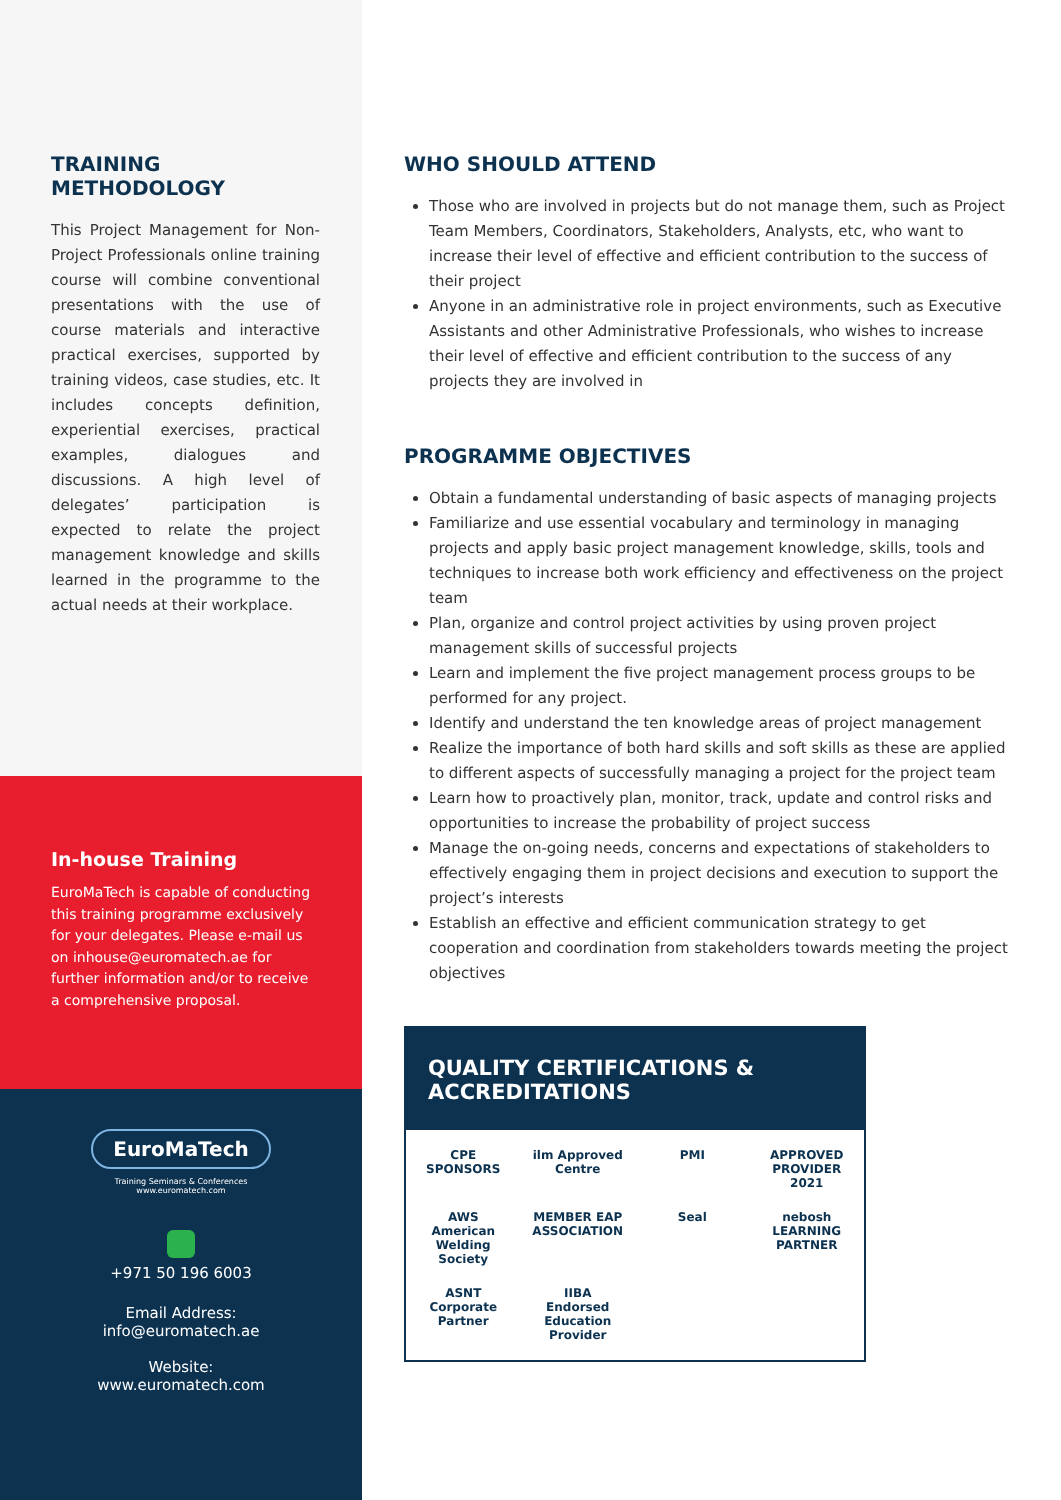TRAINING
METHODOLOGY
This Project Management for Non-Project Professionals online training course will combine conventional presentations with the use of course materials and interactive practical exercises, supported by training videos, case studies, etc. It includes concepts definition, experiential exercises, practical examples, dialogues and discussions. A high level of delegates’ participation is expected to relate the project management knowledge and skills learned in the programme to the actual needs at their workplace.
In-house Training
EuroMaTech is capable of conducting this training programme exclusively for your delegates. Please e-mail us on inhouse@euromatech.ae for further information and/or to receive a comprehensive proposal.
EuroMaTech
Training Seminars & Conferences
www.euromatech.com
+971 50 196 6003
Email Address:
info@euromatech.ae
Website:
www.euromatech.com
WHO SHOULD ATTEND
Those who are involved in projects but do not manage them, such as Project Team Members, Coordinators, Stakeholders, Analysts, etc, who want to increase their level of effective and efficient contribution to the success of their project
Anyone in an administrative role in project environments, such as Executive Assistants and other Administrative Professionals, who wishes to increase their level of effective and efficient contribution to the success of any projects they are involved in
PROGRAMME OBJECTIVES
Obtain a fundamental understanding of basic aspects of managing projects
Familiarize and use essential vocabulary and terminology in managing projects and apply basic project management knowledge, skills, tools and techniques to increase both work efficiency and effectiveness on the project team
Plan, organize and control project activities by using proven project management skills of successful projects
Learn and implement the five project management process groups to be performed for any project.
Identify and understand the ten knowledge areas of project management
Realize the importance of both hard skills and soft skills as these are applied to different aspects of successfully managing a project for the project team
Learn how to proactively plan, monitor, track, update and control risks and opportunities to increase the probability of project success
Manage the on-going needs, concerns and expectations of stakeholders to effectively engaging them in project decisions and execution to support the project’s interests
Establish an effective and efficient communication strategy to get cooperation and coordination from stakeholders towards meeting the project objectives
QUALITY CERTIFICATIONS &
ACCREDITATIONS
CPE SPONSORS
ilm Approved Centre
PMI
APPROVED PROVIDER 2021
AWS American Welding Society
MEMBER EAP ASSOCIATION
Seal
nebosh LEARNING PARTNER
ASNT Corporate Partner
IIBA Endorsed Education Provider